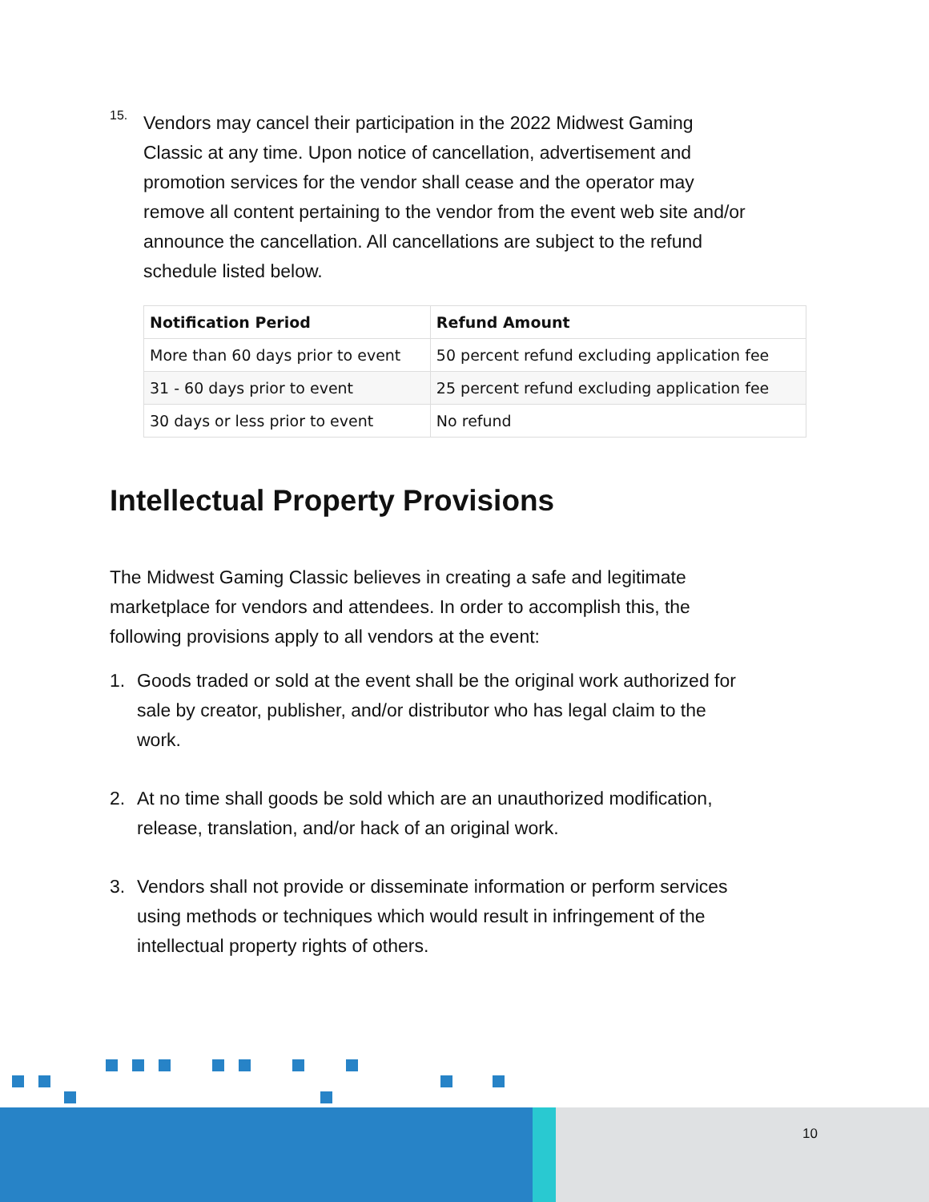15.
Vendors may cancel their participation in the 2022 Midwest Gaming Classic at any time. Upon notice of cancellation, advertisement and promotion services for the vendor shall cease and the operator may remove all content pertaining to the vendor from the event web site and/or announce the cancellation. All cancellations are subject to the refund schedule listed below.
| Notification Period | Refund Amount |
| --- | --- |
| More than 60 days prior to event | 50 percent refund excluding application fee |
| 31 - 60 days prior to event | 25 percent refund excluding application fee |
| 30 days or less prior to event | No refund |
Intellectual Property Provisions
The Midwest Gaming Classic believes in creating a safe and legitimate marketplace for vendors and attendees. In order to accomplish this, the following provisions apply to all vendors at the event:
1. Goods traded or sold at the event shall be the original work authorized for sale by creator, publisher, and/or distributor who has legal claim to the work.
2. At no time shall goods be sold which are an unauthorized modification, release, translation, and/or hack of an original work.
3. Vendors shall not provide or disseminate information or perform services using methods or techniques which would result in infringement of the intellectual property rights of others.
10